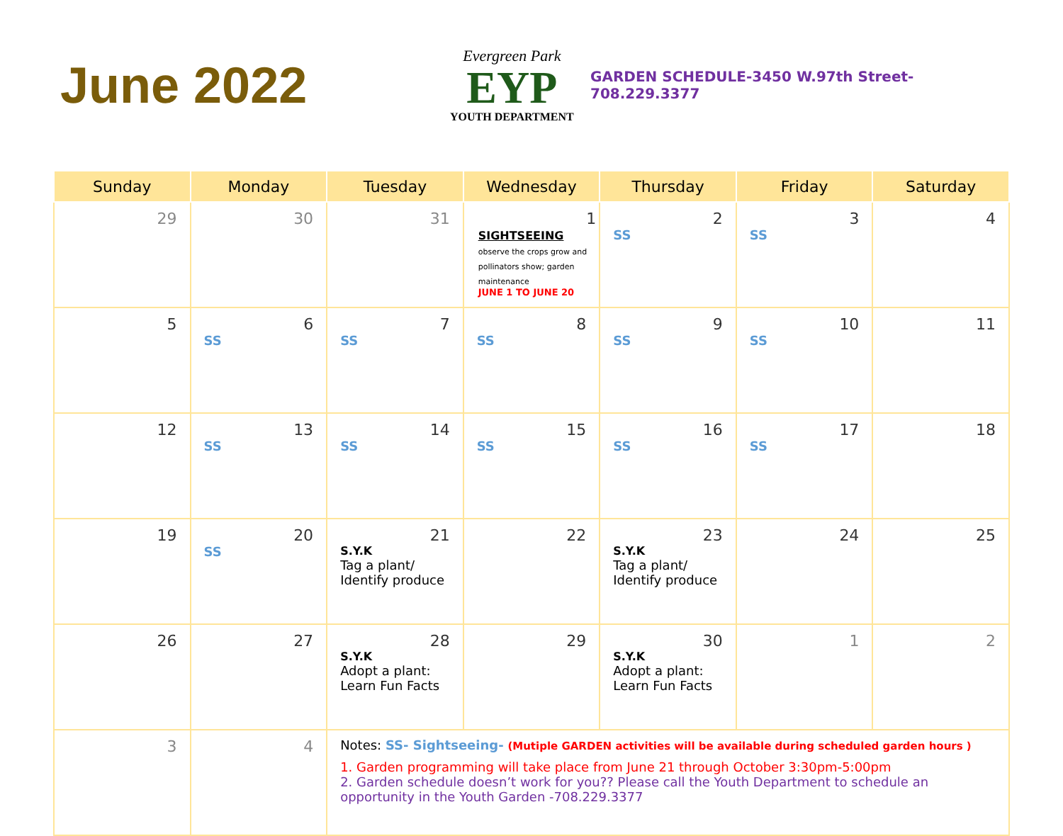June 2022
Evergreen Park
EYP
YOUTH DEPARTMENT
GARDEN SCHEDULE-3450 W.97th Street- 708.229.3377
| Sunday | Monday | Tuesday | Wednesday | Thursday | Friday | Saturday |
| --- | --- | --- | --- | --- | --- | --- |
| 29 | 30 | 31 | 1 SIGHTSEEING observe the crops grow and pollinators show; garden maintenance JUNE 1 TO JUNE 20 | 2 SS | 3 SS | 4 |
| 5 | 6 SS | 7 SS | 8 SS | 9 SS | 10 SS | 11 |
| 12 | 13 SS | 14 SS | 15 SS | 16 SS | 17 SS | 18 |
| 19 | 20 SS | 21 S.Y.K Tag a plant/ Identify produce | 22 | 23 S.Y.K Tag a plant/ Identify produce | 24 | 25 |
| 26 | 27 | 28 S.Y.K Adopt a plant: Learn Fun Facts | 29 | 30 S.Y.K Adopt a plant: Learn Fun Facts | 1 | 2 |
| 3 | 4 | Notes: SS- Sightseeing- (Mutiple GARDEN activities will be available during scheduled garden hours ) 1. Garden programming will take place from June 21 through October 3:30pm-5:00pm 2. Garden schedule doesn’t work for you?? Please call the Youth Department to schedule an opportunity in the Youth Garden -708.229.3377 | | | | |